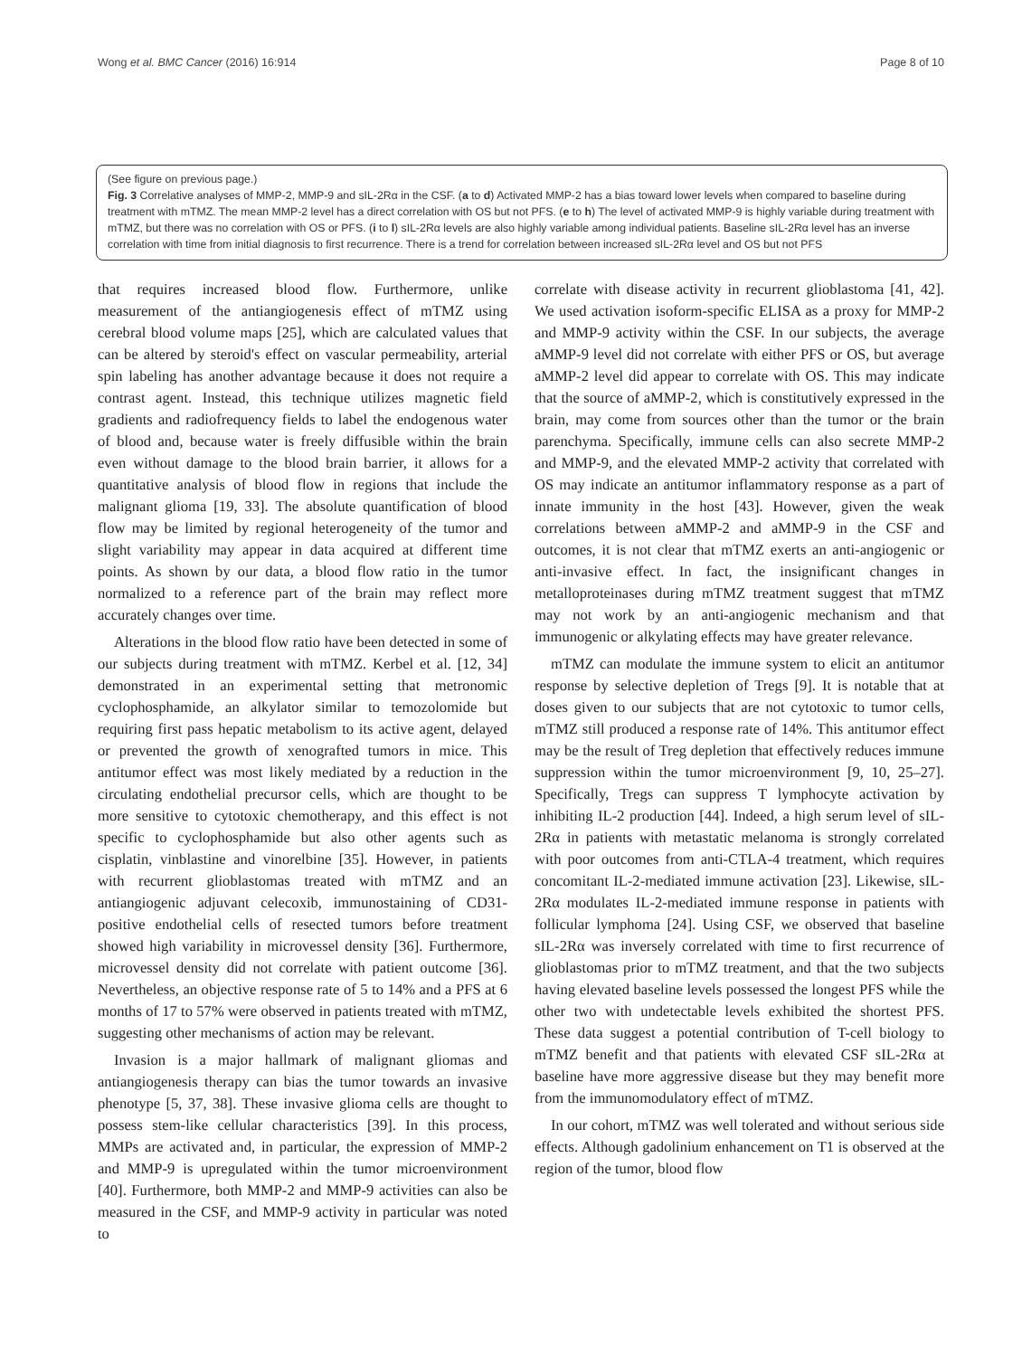Wong et al. BMC Cancer (2016) 16:914 Page 8 of 10
(See figure on previous page.)
Fig. 3 Correlative analyses of MMP-2, MMP-9 and sIL-2Rα in the CSF. (a to d) Activated MMP-2 has a bias toward lower levels when compared to baseline during treatment with mTMZ. The mean MMP-2 level has a direct correlation with OS but not PFS. (e to h) The level of activated MMP-9 is highly variable during treatment with mTMZ, but there was no correlation with OS or PFS. (i to l) sIL-2Rα levels are also highly variable among individual patients. Baseline sIL-2Rα level has an inverse correlation with time from initial diagnosis to first recurrence. There is a trend for correlation between increased sIL-2Rα level and OS but not PFS
that requires increased blood flow. Furthermore, unlike measurement of the antiangiogenesis effect of mTMZ using cerebral blood volume maps [25], which are calculated values that can be altered by steroid's effect on vascular permeability, arterial spin labeling has another advantage because it does not require a contrast agent. Instead, this technique utilizes magnetic field gradients and radiofrequency fields to label the endogenous water of blood and, because water is freely diffusible within the brain even without damage to the blood brain barrier, it allows for a quantitative analysis of blood flow in regions that include the malignant glioma [19, 33]. The absolute quantification of blood flow may be limited by regional heterogeneity of the tumor and slight variability may appear in data acquired at different time points. As shown by our data, a blood flow ratio in the tumor normalized to a reference part of the brain may reflect more accurately changes over time.
Alterations in the blood flow ratio have been detected in some of our subjects during treatment with mTMZ. Kerbel et al. [12, 34] demonstrated in an experimental setting that metronomic cyclophosphamide, an alkylator similar to temozolomide but requiring first pass hepatic metabolism to its active agent, delayed or prevented the growth of xenografted tumors in mice. This antitumor effect was most likely mediated by a reduction in the circulating endothelial precursor cells, which are thought to be more sensitive to cytotoxic chemotherapy, and this effect is not specific to cyclophosphamide but also other agents such as cisplatin, vinblastine and vinorelbine [35]. However, in patients with recurrent glioblastomas treated with mTMZ and an antiangiogenic adjuvant celecoxib, immunostaining of CD31-positive endothelial cells of resected tumors before treatment showed high variability in microvessel density [36]. Furthermore, microvessel density did not correlate with patient outcome [36]. Nevertheless, an objective response rate of 5 to 14% and a PFS at 6 months of 17 to 57% were observed in patients treated with mTMZ, suggesting other mechanisms of action may be relevant.
Invasion is a major hallmark of malignant gliomas and antiangiogenesis therapy can bias the tumor towards an invasive phenotype [5, 37, 38]. These invasive glioma cells are thought to possess stem-like cellular characteristics [39]. In this process, MMPs are activated and, in particular, the expression of MMP-2 and MMP-9 is upregulated within the tumor microenvironment [40]. Furthermore, both MMP-2 and MMP-9 activities can also be measured in the CSF, and MMP-9 activity in particular was noted to
correlate with disease activity in recurrent glioblastoma [41, 42]. We used activation isoform-specific ELISA as a proxy for MMP-2 and MMP-9 activity within the CSF. In our subjects, the average aMMP-9 level did not correlate with either PFS or OS, but average aMMP-2 level did appear to correlate with OS. This may indicate that the source of aMMP-2, which is constitutively expressed in the brain, may come from sources other than the tumor or the brain parenchyma. Specifically, immune cells can also secrete MMP-2 and MMP-9, and the elevated MMP-2 activity that correlated with OS may indicate an antitumor inflammatory response as a part of innate immunity in the host [43]. However, given the weak correlations between aMMP-2 and aMMP-9 in the CSF and outcomes, it is not clear that mTMZ exerts an anti-angiogenic or anti-invasive effect. In fact, the insignificant changes in metalloproteinases during mTMZ treatment suggest that mTMZ may not work by an anti-angiogenic mechanism and that immunogenic or alkylating effects may have greater relevance.
mTMZ can modulate the immune system to elicit an antitumor response by selective depletion of Tregs [9]. It is notable that at doses given to our subjects that are not cytotoxic to tumor cells, mTMZ still produced a response rate of 14%. This antitumor effect may be the result of Treg depletion that effectively reduces immune suppression within the tumor microenvironment [9, 10, 25–27]. Specifically, Tregs can suppress T lymphocyte activation by inhibiting IL-2 production [44]. Indeed, a high serum level of sIL-2Rα in patients with metastatic melanoma is strongly correlated with poor outcomes from anti-CTLA-4 treatment, which requires concomitant IL-2-mediated immune activation [23]. Likewise, sIL-2Rα modulates IL-2-mediated immune response in patients with follicular lymphoma [24]. Using CSF, we observed that baseline sIL-2Rα was inversely correlated with time to first recurrence of glioblastomas prior to mTMZ treatment, and that the two subjects having elevated baseline levels possessed the longest PFS while the other two with undetectable levels exhibited the shortest PFS. These data suggest a potential contribution of T-cell biology to mTMZ benefit and that patients with elevated CSF sIL-2Rα at baseline have more aggressive disease but they may benefit more from the immunomodulatory effect of mTMZ.
In our cohort, mTMZ was well tolerated and without serious side effects. Although gadolinium enhancement on T1 is observed at the region of the tumor, blood flow